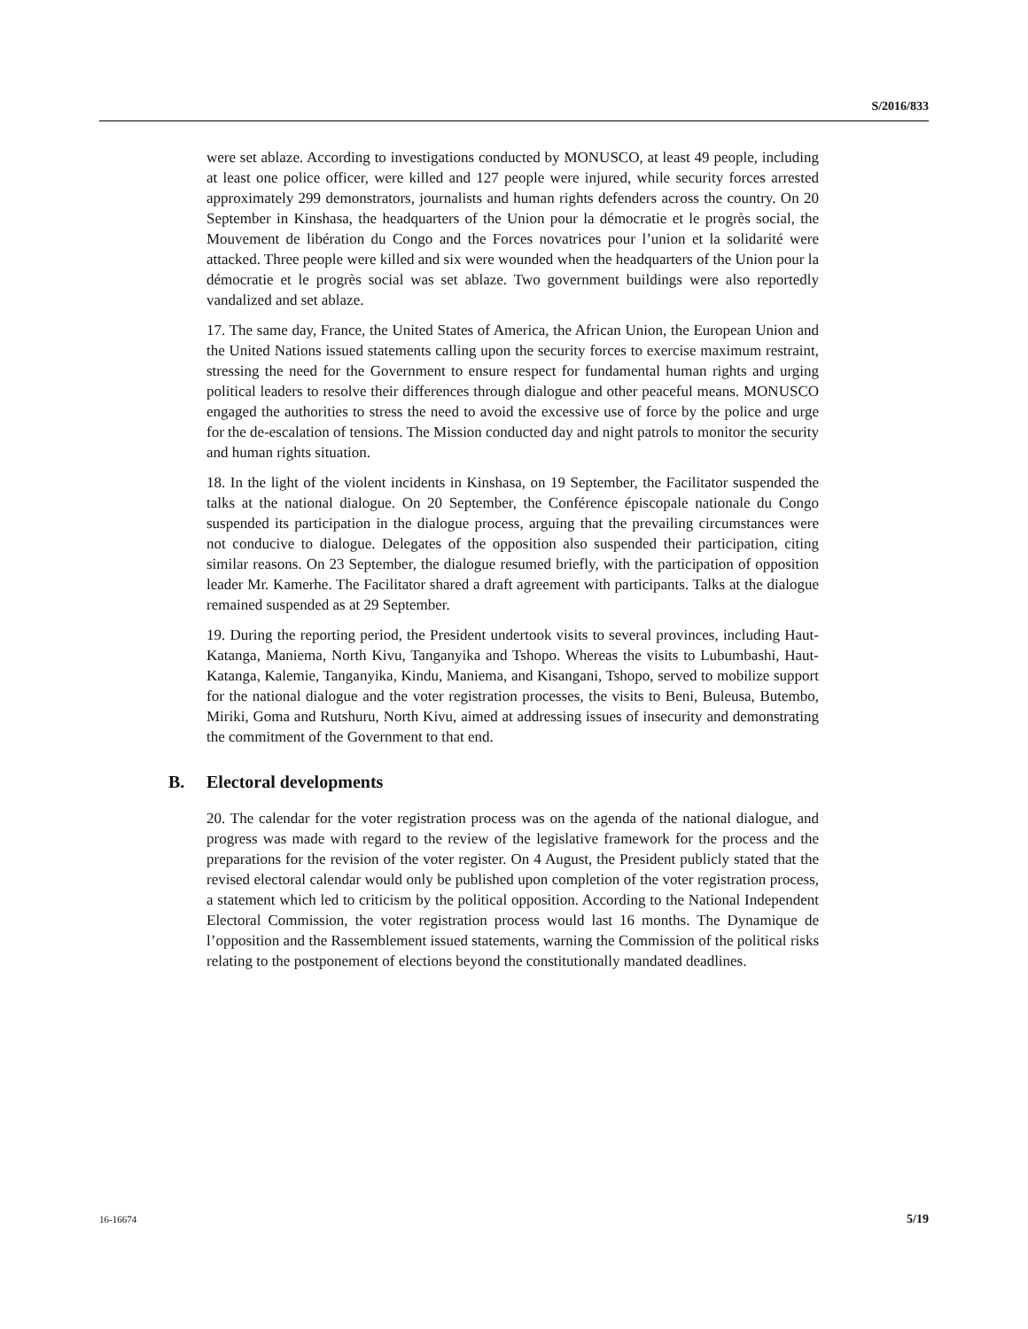S/2016/833
were set ablaze. According to investigations conducted by MONUSCO, at least 49 people, including at least one police officer, were killed and 127 people were injured, while security forces arrested approximately 299 demonstrators, journalists and human rights defenders across the country. On 20 September in Kinshasa, the headquarters of the Union pour la démocratie et le progrès social, the Mouvement de libération du Congo and the Forces novatrices pour l’union et la solidarité were attacked. Three people were killed and six were wounded when the headquarters of the Union pour la démocratie et le progrès social was set ablaze. Two government buildings were also reportedly vandalized and set ablaze.
17. The same day, France, the United States of America, the African Union, the European Union and the United Nations issued statements calling upon the security forces to exercise maximum restraint, stressing the need for the Government to ensure respect for fundamental human rights and urging political leaders to resolve their differences through dialogue and other peaceful means. MONUSCO engaged the authorities to stress the need to avoid the excessive use of force by the police and urge for the de-escalation of tensions. The Mission conducted day and night patrols to monitor the security and human rights situation.
18. In the light of the violent incidents in Kinshasa, on 19 September, the Facilitator suspended the talks at the national dialogue. On 20 September, the Conférence épiscopale nationale du Congo suspended its participation in the dialogue process, arguing that the prevailing circumstances were not conducive to dialogue. Delegates of the opposition also suspended their participation, citing similar reasons. On 23 September, the dialogue resumed briefly, with the participation of opposition leader Mr. Kamerhe. The Facilitator shared a draft agreement with participants. Talks at the dialogue remained suspended as at 29 September.
19. During the reporting period, the President undertook visits to several provinces, including Haut-Katanga, Maniema, North Kivu, Tanganyika and Tshopo. Whereas the visits to Lubumbashi, Haut-Katanga, Kalemie, Tanganyika, Kindu, Maniema, and Kisangani, Tshopo, served to mobilize support for the national dialogue and the voter registration processes, the visits to Beni, Buleusa, Butembo, Miriki, Goma and Rutshuru, North Kivu, aimed at addressing issues of insecurity and demonstrating the commitment of the Government to that end.
B. Electoral developments
20. The calendar for the voter registration process was on the agenda of the national dialogue, and progress was made with regard to the review of the legislative framework for the process and the preparations for the revision of the voter register. On 4 August, the President publicly stated that the revised electoral calendar would only be published upon completion of the voter registration process, a statement which led to criticism by the political opposition. According to the National Independent Electoral Commission, the voter registration process would last 16 months. The Dynamique de l’opposition and the Rassemblement issued statements, warning the Commission of the political risks relating to the postponement of elections beyond the constitutionally mandated deadlines.
16-16674 5/19